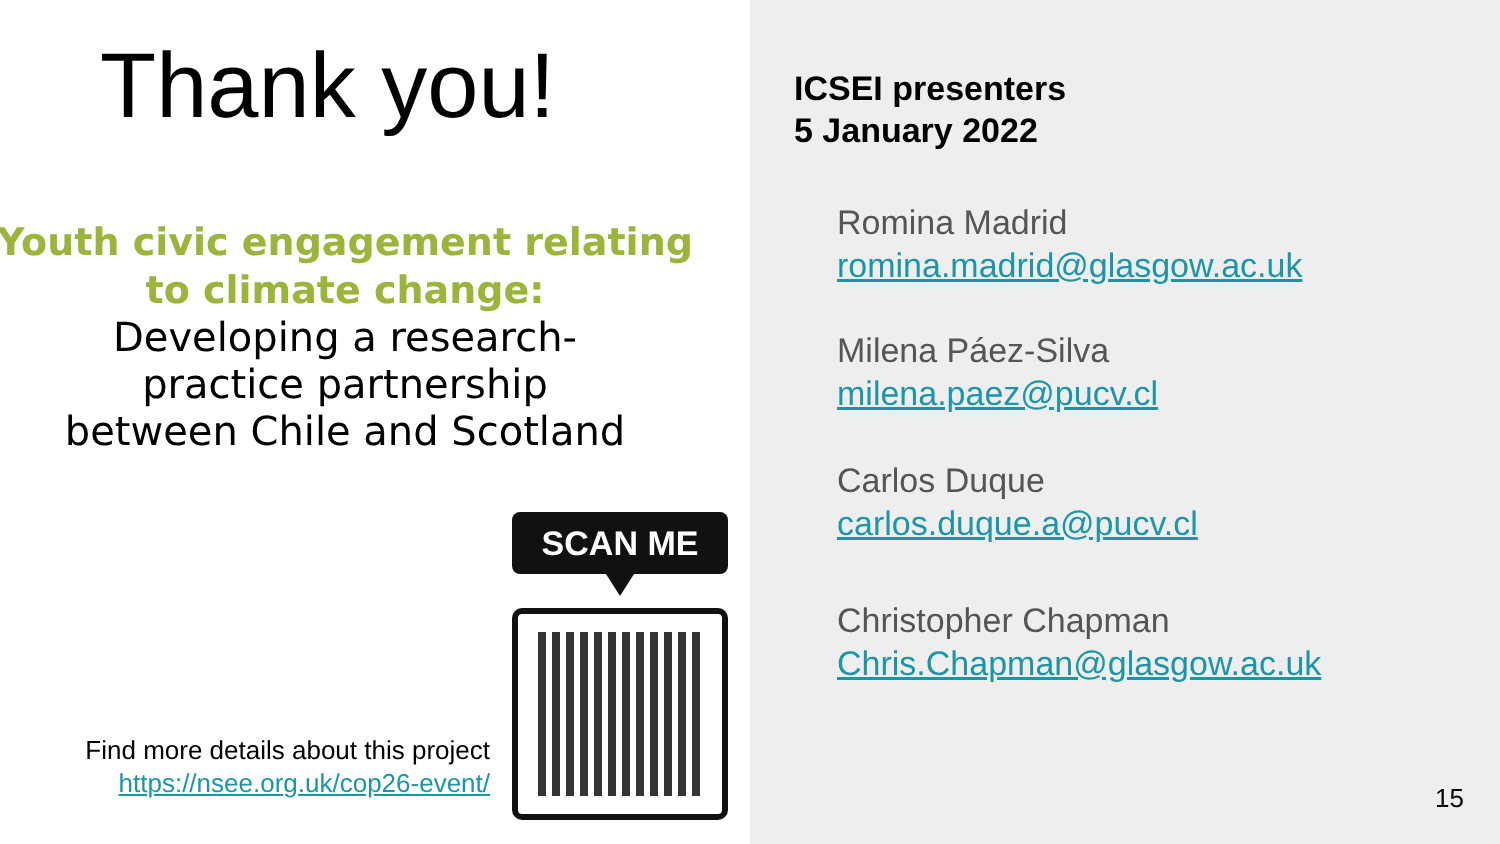Thank you!
Youth civic engagement relating to climate change:
Developing a research-
practice partnership
between Chile and Scotland
Find more details about this project https://nsee.org.uk/cop26-event/
SCAN ME
ICSEI presenters
5 January 2022
Romina Madrid
romina.madrid@glasgow.ac.uk
Milena Páez-Silva
milena.paez@pucv.cl
Carlos Duque
carlos.duque.a@pucv.cl
Christopher Chapman
Chris.Chapman@glasgow.ac.uk
15